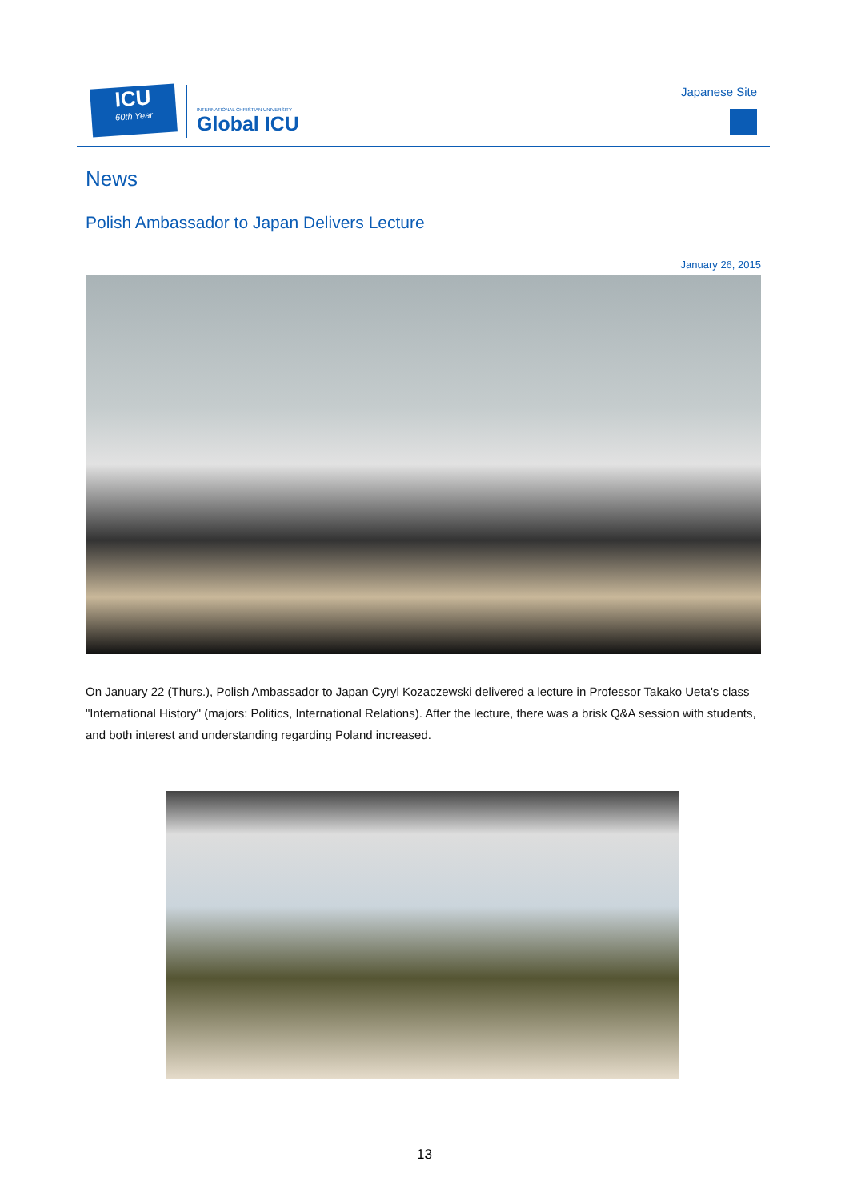ICU
60th Year
INTERNATIONAL CHRISTIAN UNIVERSITY
Global ICU
Japanese Site
News
Polish Ambassador to Japan Delivers Lecture
January 26, 2015
On January 22 (Thurs.), Polish Ambassador to Japan Cyryl Kozaczewski delivered a lecture in Professor Takako Ueta's class "International History" (majors: Politics, International Relations). After the lecture, there was a brisk Q&A session with students, and both interest and understanding regarding Poland increased.
13